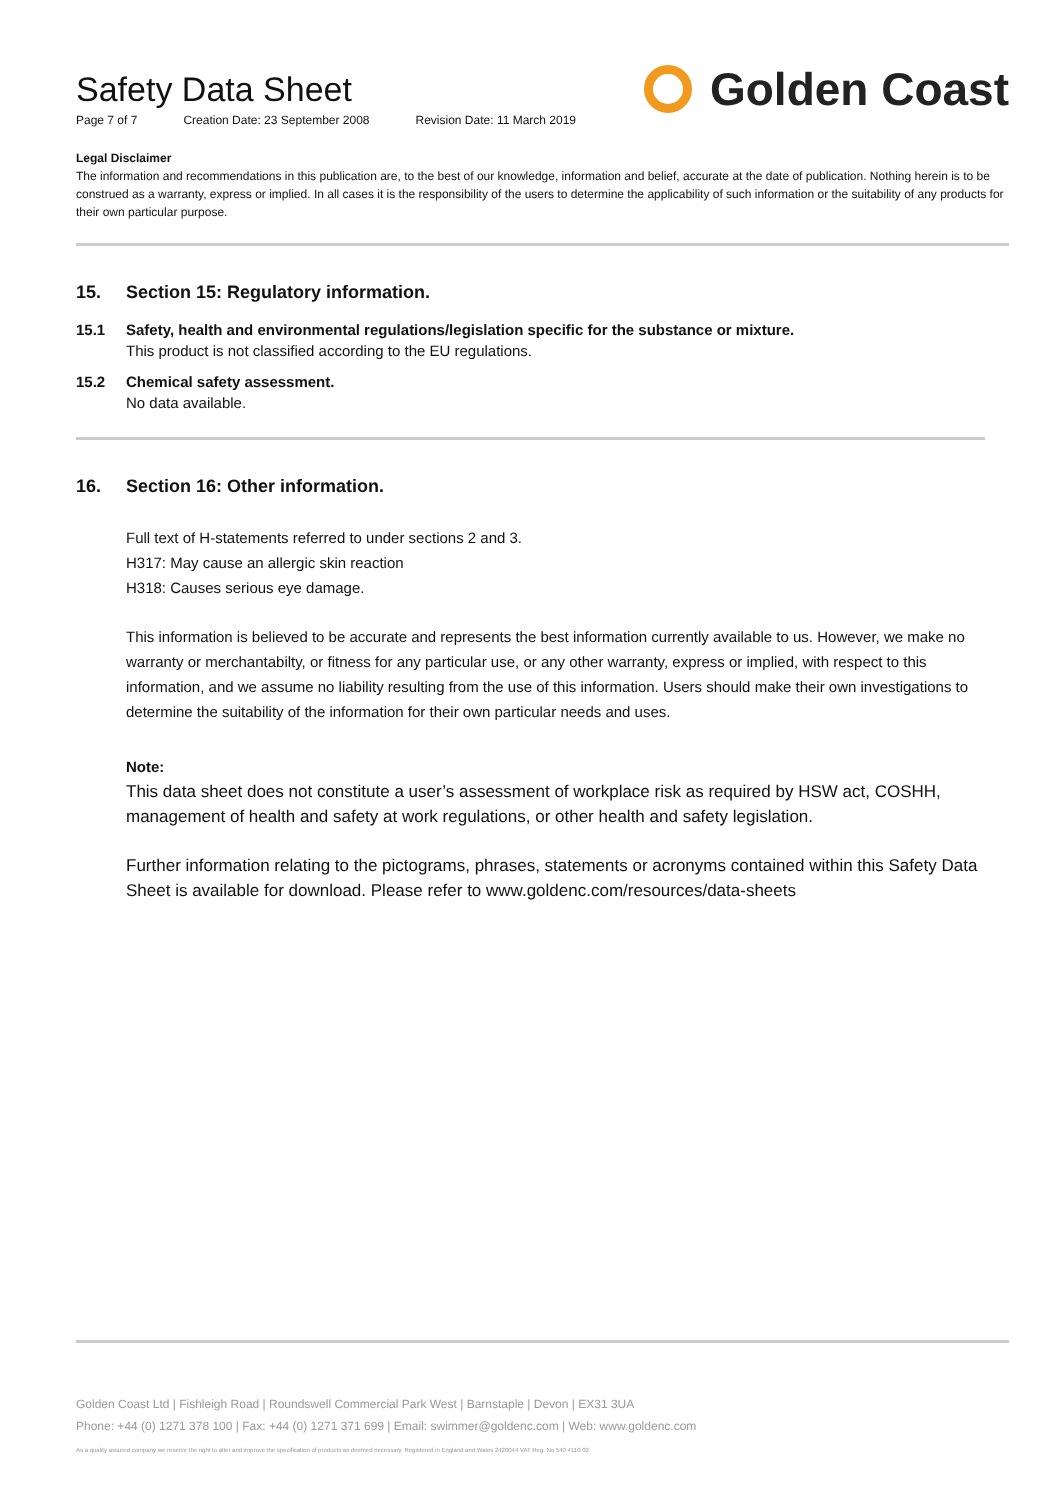Safety Data Sheet
Page 7 of 7 Creation Date: 23 September 2008 Revision Date: 11 March 2019
Golden Coast
Legal Disclaimer
The information and recommendations in this publication are, to the best of our knowledge, information and belief, accurate at the date of publication. Nothing herein is to be construed as a warranty, express or implied. In all cases it is the responsibility of the users to determine the applicability of such information or the suitability of any products for their own particular purpose.
15. Section 15: Regulatory information.
15.1 Safety, health and environmental regulations/legislation specific for the substance or mixture.
This product is not classified according to the EU regulations.
15.2 Chemical safety assessment.
No data available.
16. Section 16: Other information.
Full text of H-statements referred to under sections 2 and 3.
H317: May cause an allergic skin reaction
H318: Causes serious eye damage.
This information is believed to be accurate and represents the best information currently available to us. However, we make no warranty or merchantabilty, or fitness for any particular use, or any other warranty, express or implied, with respect to this information, and we assume no liability resulting from the use of this information. Users should make their own investigations to determine the suitability of the information for their own particular needs and uses.
Note:
This data sheet does not constitute a user’s assessment of workplace risk as required by HSW act, COSHH, management of health and safety at work regulations, or other health and safety legislation.
Further information relating to the pictograms, phrases, statements or acronyms contained within this Safety Data Sheet is available for download. Please refer to www.goldenc.com/resources/data-sheets
Golden Coast Ltd | Fishleigh Road | Roundswell Commercial Park West | Barnstaple | Devon | EX31 3UA
Phone: +44 (0) 1271 378 100 | Fax: +44 (0) 1271 371 699 | Email: swimmer@goldenc.com | Web: www.goldenc.com
As a quality assured company we reserve the right to alter and improve the specification of products as deemed necessary. Registered in England and Wales 2420044 VAT Reg. No 540 4110 02